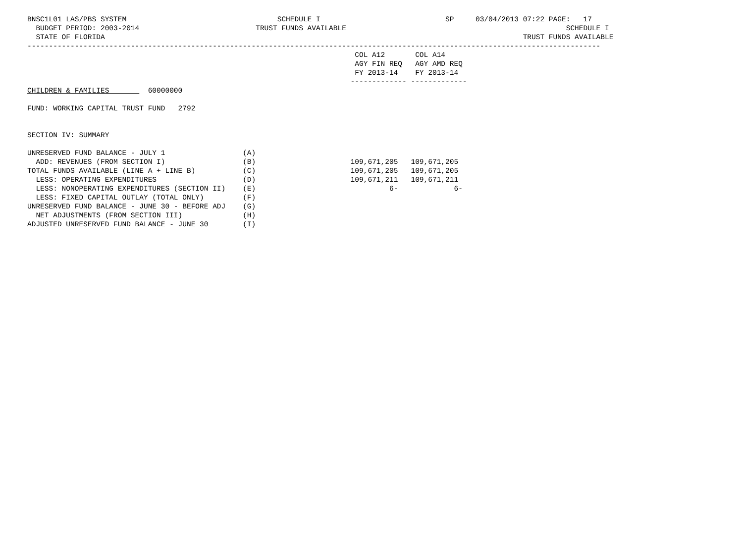BNSC1L01 LAS/PBS SYSTEM                                   SCHEDULE I                             SP     03/04/2013 07:22 PAGE:   17
  BUDGET PERIOD: 2003-2014                           TRUST FUNDS AVAILABLE                                                   SCHEDULE I
  STATE OF FLORIDA                                                                                                 TRUST FUNDS AVAILABLE
-------------------------------------------------------------------------------------------------------------------------------------
                                                                            COL A12       COL A14
                                                                            AGY FIN REQ   AGY AMD REQ
                                                                            FY 2013-14    FY 2013-14
                                                                           ------------- -------------
CHILDREN & FAMILIES         60000000

FUND: WORKING CAPITAL TRUST FUND   2792


SECTION IV: SUMMARY
| UNRESERVED FUND BALANCE - JULY 1 | (A) | | | |
| ADD: REVENUES (FROM SECTION I) | (B) | | 109,671,205 | 109,671,205 |
| TOTAL FUNDS AVAILABLE (LINE A + LINE B) | (C) | | 109,671,205 | 109,671,205 |
| LESS: OPERATING EXPENDITURES | (D) | | 109,671,211 | 109,671,211 |
| LESS: NONOPERATING EXPENDITURES (SECTION II) | (E) | | 6- | 6- |
| LESS: FIXED CAPITAL OUTLAY (TOTAL ONLY) | (F) | | | |
| UNRESERVED FUND BALANCE - JUNE 30 - BEFORE ADJ | (G) | | | |
| NET ADJUSTMENTS (FROM SECTION III) | (H) | | | |
| ADJUSTED UNRESERVED FUND BALANCE - JUNE 30 | (I) | | | |